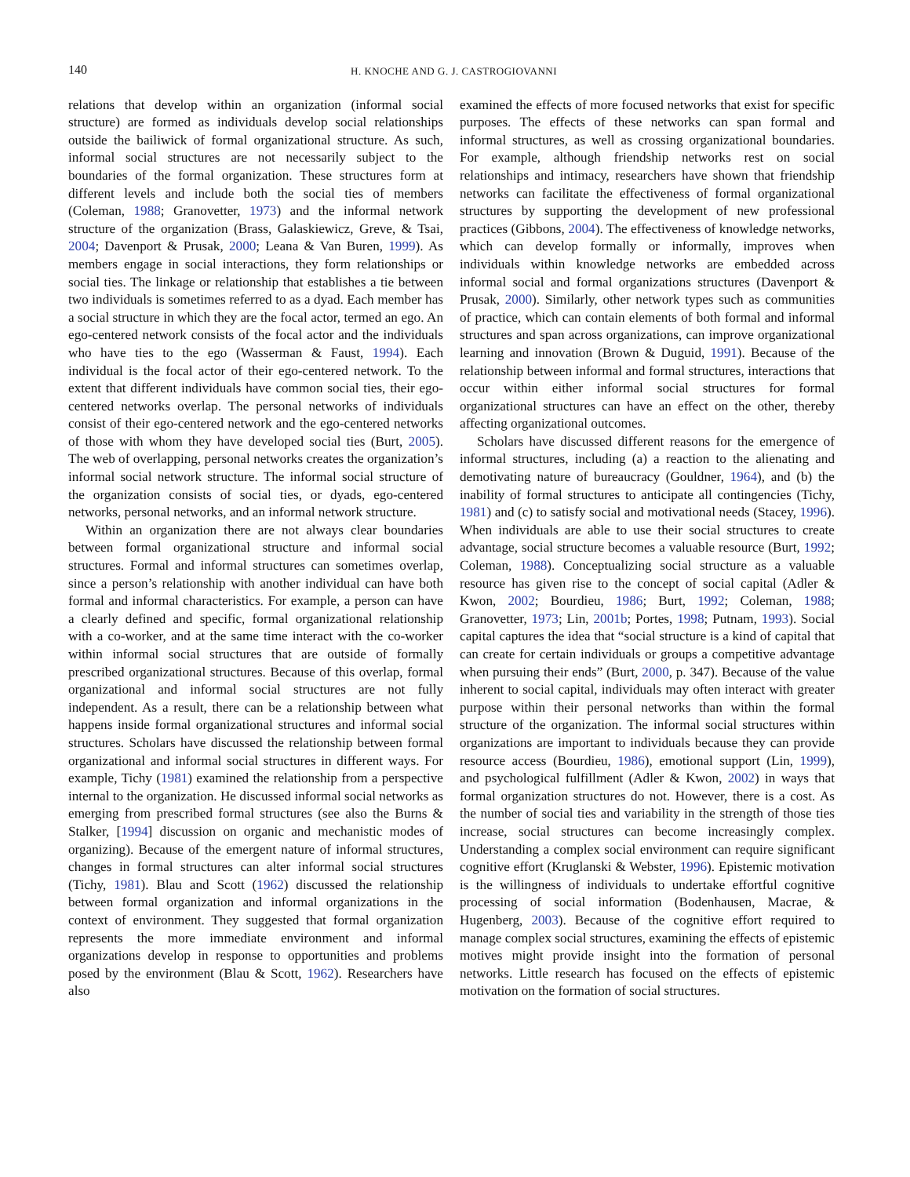140 H. KNOCHE AND G. J. CASTROGIOVANNI
relations that develop within an organization (informal social structure) are formed as individuals develop social relationships outside the bailiwick of formal organizational structure. As such, informal social structures are not necessarily subject to the boundaries of the formal organization. These structures form at different levels and include both the social ties of members (Coleman, 1988; Granovetter, 1973) and the informal network structure of the organization (Brass, Galaskiewicz, Greve, & Tsai, 2004; Davenport & Prusak, 2000; Leana & Van Buren, 1999). As members engage in social interactions, they form relationships or social ties. The linkage or relationship that establishes a tie between two individuals is sometimes referred to as a dyad. Each member has a social structure in which they are the focal actor, termed an ego. An ego-centered network consists of the focal actor and the individuals who have ties to the ego (Wasserman & Faust, 1994). Each individual is the focal actor of their ego-centered network. To the extent that different individuals have common social ties, their ego-centered networks overlap. The personal networks of individuals consist of their ego-centered network and the ego-centered networks of those with whom they have developed social ties (Burt, 2005). The web of overlapping, personal networks creates the organization’s informal social network structure. The informal social structure of the organization consists of social ties, or dyads, ego-centered networks, personal networks, and an informal network structure.
Within an organization there are not always clear boundaries between formal organizational structure and informal social structures. Formal and informal structures can sometimes overlap, since a person’s relationship with another individual can have both formal and informal characteristics. For example, a person can have a clearly defined and specific, formal organizational relationship with a co-worker, and at the same time interact with the co-worker within informal social structures that are outside of formally prescribed organizational structures. Because of this overlap, formal organizational and informal social structures are not fully independent. As a result, there can be a relationship between what happens inside formal organizational structures and informal social structures. Scholars have discussed the relationship between formal organizational and informal social structures in different ways. For example, Tichy (1981) examined the relationship from a perspective internal to the organization. He discussed informal social networks as emerging from prescribed formal structures (see also the Burns & Stalker, [1994] discussion on organic and mechanistic modes of organizing). Because of the emergent nature of informal structures, changes in formal structures can alter informal social structures (Tichy, 1981). Blau and Scott (1962) discussed the relationship between formal organization and informal organizations in the context of environment. They suggested that formal organization represents the more immediate environment and informal organizations develop in response to opportunities and problems posed by the environment (Blau & Scott, 1962). Researchers have also
examined the effects of more focused networks that exist for specific purposes. The effects of these networks can span formal and informal structures, as well as crossing organizational boundaries. For example, although friendship networks rest on social relationships and intimacy, researchers have shown that friendship networks can facilitate the effectiveness of formal organizational structures by supporting the development of new professional practices (Gibbons, 2004). The effectiveness of knowledge networks, which can develop formally or informally, improves when individuals within knowledge networks are embedded across informal social and formal organizations structures (Davenport & Prusak, 2000). Similarly, other network types such as communities of practice, which can contain elements of both formal and informal structures and span across organizations, can improve organizational learning and innovation (Brown & Duguid, 1991). Because of the relationship between informal and formal structures, interactions that occur within either informal social structures for formal organizational structures can have an effect on the other, thereby affecting organizational outcomes.
Scholars have discussed different reasons for the emergence of informal structures, including (a) a reaction to the alienating and demotivating nature of bureaucracy (Gouldner, 1964), and (b) the inability of formal structures to anticipate all contingencies (Tichy, 1981) and (c) to satisfy social and motivational needs (Stacey, 1996). When individuals are able to use their social structures to create advantage, social structure becomes a valuable resource (Burt, 1992; Coleman, 1988). Conceptualizing social structure as a valuable resource has given rise to the concept of social capital (Adler & Kwon, 2002; Bourdieu, 1986; Burt, 1992; Coleman, 1988; Granovetter, 1973; Lin, 2001b; Portes, 1998; Putnam, 1993). Social capital captures the idea that “social structure is a kind of capital that can create for certain individuals or groups a competitive advantage when pursuing their ends” (Burt, 2000, p. 347). Because of the value inherent to social capital, individuals may often interact with greater purpose within their personal networks than within the formal structure of the organization. The informal social structures within organizations are important to individuals because they can provide resource access (Bourdieu, 1986), emotional support (Lin, 1999), and psychological fulfillment (Adler & Kwon, 2002) in ways that formal organization structures do not. However, there is a cost. As the number of social ties and variability in the strength of those ties increase, social structures can become increasingly complex. Understanding a complex social environment can require significant cognitive effort (Kruglanski & Webster, 1996). Epistemic motivation is the willingness of individuals to undertake effortful cognitive processing of social information (Bodenhausen, Macrae, & Hugenberg, 2003). Because of the cognitive effort required to manage complex social structures, examining the effects of epistemic motives might provide insight into the formation of personal networks. Little research has focused on the effects of epistemic motivation on the formation of social structures.